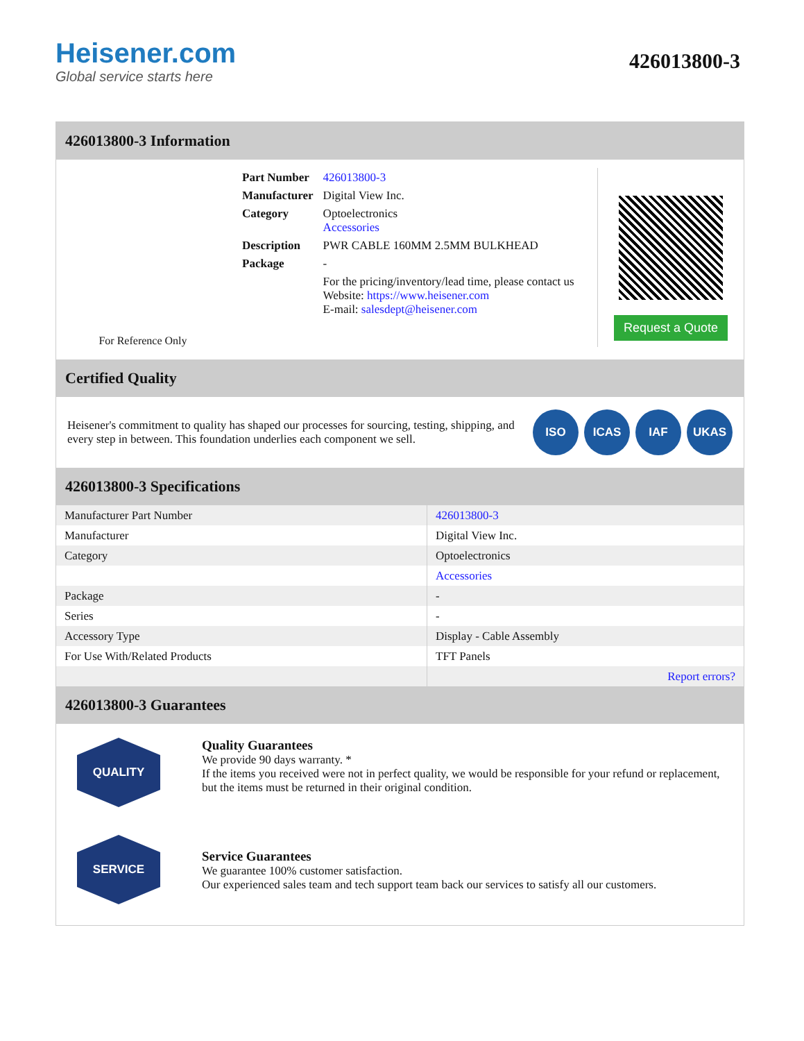Heisener.com
Global service starts here
426013800-3
426013800-3 Information
For Reference Only
| Part Number | 426013800-3 |
| Manufacturer | Digital View Inc. |
| Category | Optoelectronics Accessories |
| Description | PWR CABLE 160MM 2.5MM BULKHEAD |
| Package | - |
| | For the pricing/inventory/lead time, please contact us Website: https://www.heisener.com E-mail: salesdept@heisener.com |
Request a Quote
Certified Quality
Heisener's commitment to quality has shaped our processes for sourcing, testing, shipping, and every step in between. This foundation underlies each component we sell.
ISO ICAS IAF UKAS
426013800-3 Specifications
| Manufacturer Part Number | 426013800-3 |
| Manufacturer | Digital View Inc. |
| Category | Optoelectronics |
| | Accessories |
| Package | - |
| Series | - |
| Accessory Type | Display - Cable Assembly |
| For Use With/Related Products | TFT Panels |
| | Report errors? |
426013800-3 Guarantees
QUALITY
Quality Guarantees
We provide 90 days warranty. *
If the items you received were not in perfect quality, we would be responsible for your refund or replacement, but the items must be returned in their original condition.
SERVICE
Service Guarantees
We guarantee 100% customer satisfaction.
Our experienced sales team and tech support team back our services to satisfy all our customers.